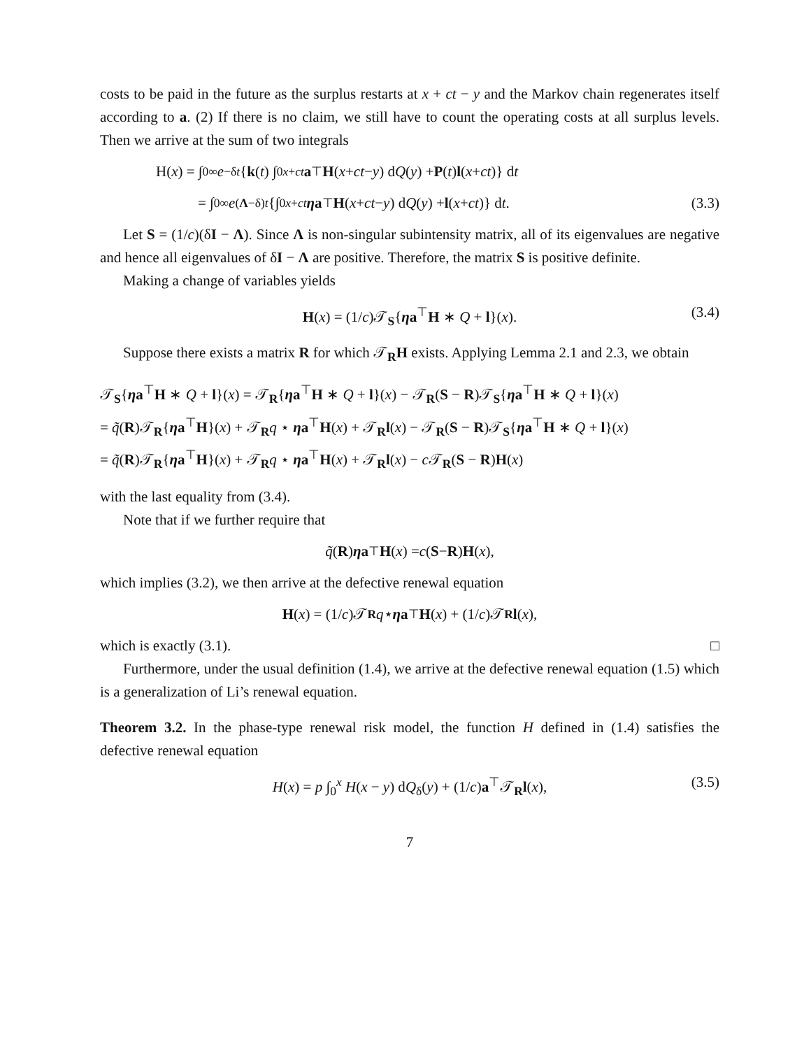costs to be paid in the future as the surplus restarts at x + ct − y and the Markov chain regenerates itself according to a. (2) If there is no claim, we still have to count the operating costs at all surplus levels. Then we arrive at the sum of two integrals
H(x) = ∫<sub>0</sub><sup>∞</sup> e<sup>−δt</sup> { k (t) ∫<sub>0</sub><sup>x+ct</sup> a<sup>⊤</sup> H (x + ct − y) d Q (y) + P (t) l (x + ct)} d t
= ∫<sub>0</sub><sup>∞</sup> e<sup>(Λ−δ)t</sup> {∫<sub>0</sub><sup>x+ct</sup> ηa<sup>⊤</sup> H (x + ct − y) d Q (y) + l (x + ct)} d t. (3.3)
Let S = (1/c)(δI − Λ). Since Λ is non-singular subintensity matrix, all of its eigenvalues are negative and hence all eigenvalues of δI − Λ are positive. Therefore, the matrix S is positive definite.
Making a change of variables yields
H(x) = (1/c)𝒯<sub>S</sub>{ηa<sup>⊤</sup>H ∗ Q + l}(x). (3.4)
Suppose there exists a matrix R for which 𝒯<sub>R</sub>H exists. Applying Lemma 2.1 and 2.3, we obtain
𝒯<sub>S</sub>{ηa<sup>⊤</sup>H ∗ Q + l}(x) = 𝒯<sub>R</sub>{ηa<sup>⊤</sup>H ∗ Q + l}(x) − 𝒯<sub>R</sub>(S − R)𝒯<sub>S</sub>{ηa<sup>⊤</sup>H ∗ Q + l}(x)
= q̃(R)𝒯<sub>R</sub>{ηa<sup>⊤</sup>H}(x) + 𝒯<sub>R</sub>q ⋆ ηa<sup>⊤</sup>H(x) + 𝒯<sub>R</sub>l(x) − 𝒯<sub>R</sub>(S − R)𝒯<sub>S</sub>{ηa<sup>⊤</sup>H ∗ Q + l}(x)
= q̃(R)𝒯<sub>R</sub>{ηa<sup>⊤</sup>H}(x) + 𝒯<sub>R</sub>q ⋆ ηa<sup>⊤</sup>H(x) + 𝒯<sub>R</sub>l(x) − c 𝒯<sub>R</sub>(S − R)H(x)
with the last equality from (3.4).
Note that if we further require that
q̃ (R) ηa<sup>⊤</sup> H (x) = c (S − R) H (x),
which implies (3.2), we then arrive at the defective renewal equation
H (x) = (1/ c)𝒯<sub>R</sub> q ⋆ ηa<sup>⊤</sup> H (x) + (1/ c)𝒯<sub>R</sub> l (x),
which is exactly (3.1). □
Furthermore, under the usual definition (1.4), we arrive at the defective renewal equation (1.5) which is a generalization of Li’s renewal equation.
Theorem 3.2. In the phase-type renewal risk model, the function H defined in (1.4) satisfies the defective renewal equation
H(x) = p ∫<sub>0</sub><sup>x</sup> H(x − y) dQ<sub>δ</sub>(y) + (1/c)a<sup>⊤</sup>𝒯<sub>R</sub>l(x), (3.5)
7